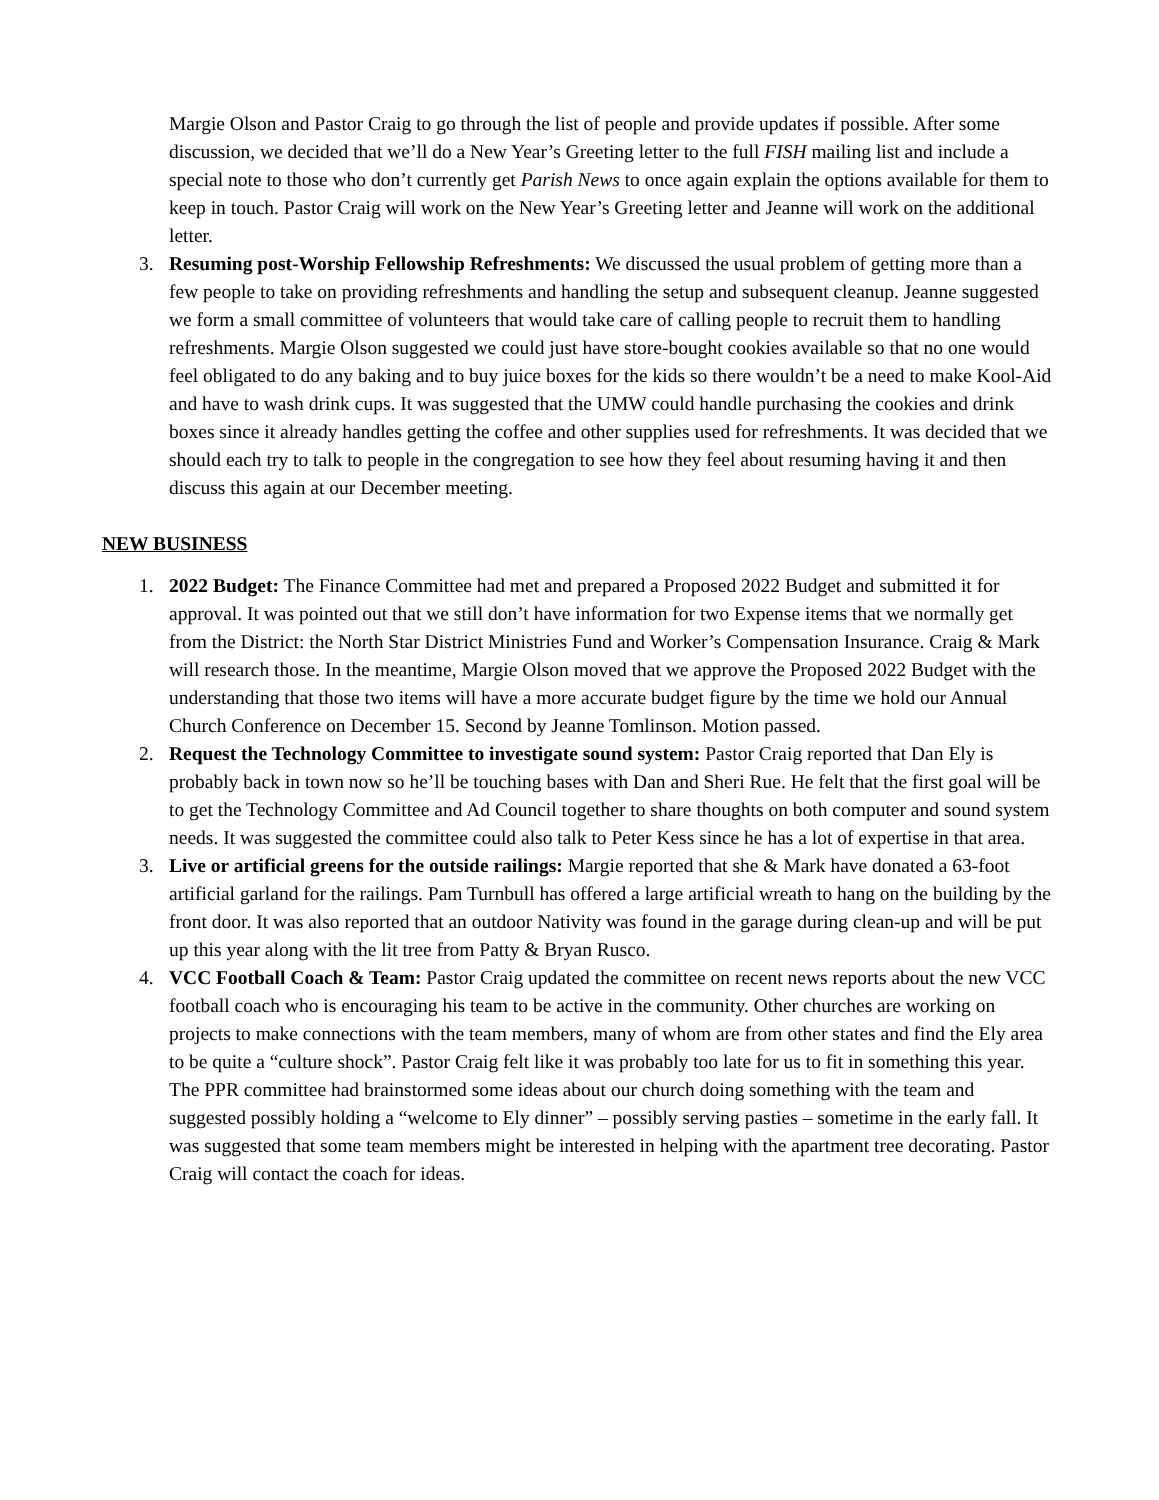Margie Olson and Pastor Craig to go through the list of people and provide updates if possible. After some discussion, we decided that we’ll do a New Year’s Greeting letter to the full FISH mailing list and include a special note to those who don’t currently get Parish News to once again explain the options available for them to keep in touch. Pastor Craig will work on the New Year’s Greeting letter and Jeanne will work on the additional letter.
3. Resuming post-Worship Fellowship Refreshments: We discussed the usual problem of getting more than a few people to take on providing refreshments and handling the setup and subsequent cleanup. Jeanne suggested we form a small committee of volunteers that would take care of calling people to recruit them to handling refreshments. Margie Olson suggested we could just have store-bought cookies available so that no one would feel obligated to do any baking and to buy juice boxes for the kids so there wouldn’t be a need to make Kool-Aid and have to wash drink cups. It was suggested that the UMW could handle purchasing the cookies and drink boxes since it already handles getting the coffee and other supplies used for refreshments. It was decided that we should each try to talk to people in the congregation to see how they feel about resuming having it and then discuss this again at our December meeting.
NEW BUSINESS
1. 2022 Budget: The Finance Committee had met and prepared a Proposed 2022 Budget and submitted it for approval. It was pointed out that we still don’t have information for two Expense items that we normally get from the District: the North Star District Ministries Fund and Worker’s Compensation Insurance. Craig & Mark will research those. In the meantime, Margie Olson moved that we approve the Proposed 2022 Budget with the understanding that those two items will have a more accurate budget figure by the time we hold our Annual Church Conference on December 15. Second by Jeanne Tomlinson. Motion passed.
2. Request the Technology Committee to investigate sound system: Pastor Craig reported that Dan Ely is probably back in town now so he’ll be touching bases with Dan and Sheri Rue. He felt that the first goal will be to get the Technology Committee and Ad Council together to share thoughts on both computer and sound system needs. It was suggested the committee could also talk to Peter Kess since he has a lot of expertise in that area.
3. Live or artificial greens for the outside railings: Margie reported that she & Mark have donated a 63-foot artificial garland for the railings. Pam Turnbull has offered a large artificial wreath to hang on the building by the front door. It was also reported that an outdoor Nativity was found in the garage during clean-up and will be put up this year along with the lit tree from Patty & Bryan Rusco.
4. VCC Football Coach & Team: Pastor Craig updated the committee on recent news reports about the new VCC football coach who is encouraging his team to be active in the community. Other churches are working on projects to make connections with the team members, many of whom are from other states and find the Ely area to be quite a “culture shock”. Pastor Craig felt like it was probably too late for us to fit in something this year. The PPR committee had brainstormed some ideas about our church doing something with the team and suggested possibly holding a “welcome to Ely dinner” – possibly serving pasties – sometime in the early fall. It was suggested that some team members might be interested in helping with the apartment tree decorating. Pastor Craig will contact the coach for ideas.